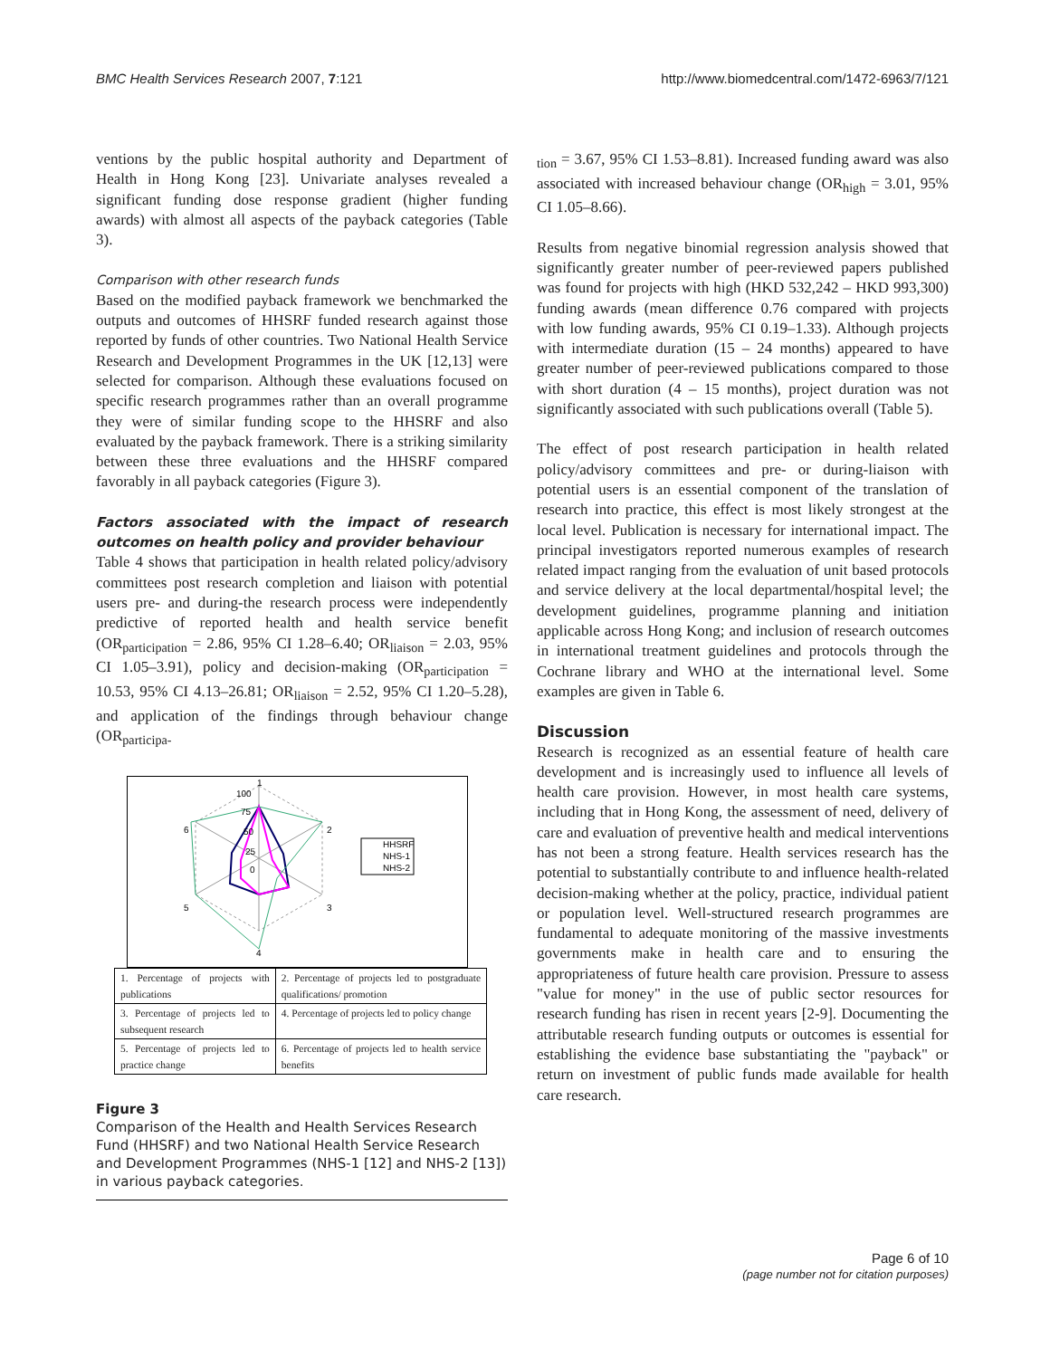BMC Health Services Research 2007, 7:121 http://www.biomedcentral.com/1472-6963/7/121
ventions by the public hospital authority and Department of Health in Hong Kong [23]. Univariate analyses revealed a significant funding dose response gradient (higher funding awards) with almost all aspects of the payback categories (Table 3).
Comparison with other research funds
Based on the modified payback framework we benchmarked the outputs and outcomes of HHSRF funded research against those reported by funds of other countries. Two National Health Service Research and Development Programmes in the UK [12,13] were selected for comparison. Although these evaluations focused on specific research programmes rather than an overall programme they were of similar funding scope to the HHSRF and also evaluated by the payback framework. There is a striking similarity between these three evaluations and the HHSRF compared favorably in all payback categories (Figure 3).
Factors associated with the impact of research outcomes on health policy and provider behaviour
Table 4 shows that participation in health related policy/advisory committees post research completion and liaison with potential users pre- and during-the research process were independently predictive of reported health and health service benefit (OR<sub>participation</sub> = 2.86, 95% CI 1.28–6.40; OR<sub>liaison</sub> = 2.03, 95% CI 1.05–3.91), policy and decision-making (OR<sub>participation</sub> = 10.53, 95% CI 4.13–26.81; OR<sub>liaison</sub> = 2.52, 95% CI 1.20–5.28), and application of the findings through behaviour change (OR<sub>participa-</sub>
1
2
3
4
5
6
100
75
50
25
0
HHSRF
NHS-1
NHS-2
| 1. Percentage of projects with publications | 2. Percentage of projects led to postgraduate qualifications/ promotion |
| 3. Percentage of projects led to subsequent research | 4. Percentage of projects led to policy change |
| 5. Percentage of projects led to practice change | 6. Percentage of projects led to health service benefits |
Figure 3
Comparison of the Health and Health Services Research Fund (HHSRF) and two National Health Service Research and Development Programmes (NHS-1 [12] and NHS-2 [13]) in various payback categories.
<sub>tion</sub> = 3.67, 95% CI 1.53–8.81). Increased funding award was also associated with increased behaviour change (OR<sub>high</sub> = 3.01, 95% CI 1.05–8.66).
Results from negative binomial regression analysis showed that significantly greater number of peer-reviewed papers published was found for projects with high (HKD 532,242 – HKD 993,300) funding awards (mean difference 0.76 compared with projects with low funding awards, 95% CI 0.19–1.33). Although projects with intermediate duration (15 – 24 months) appeared to have greater number of peer-reviewed publications compared to those with short duration (4 – 15 months), project duration was not significantly associated with such publications overall (Table 5).
The effect of post research participation in health related policy/advisory committees and pre- or during-liaison with potential users is an essential component of the translation of research into practice, this effect is most likely strongest at the local level. Publication is necessary for international impact. The principal investigators reported numerous examples of research related impact ranging from the evaluation of unit based protocols and service delivery at the local departmental/hospital level; the development guidelines, programme planning and initiation applicable across Hong Kong; and inclusion of research outcomes in international treatment guidelines and protocols through the Cochrane library and WHO at the international level. Some examples are given in Table 6.
Discussion
Research is recognized as an essential feature of health care development and is increasingly used to influence all levels of health care provision. However, in most health care systems, including that in Hong Kong, the assessment of need, delivery of care and evaluation of preventive health and medical interventions has not been a strong feature. Health services research has the potential to substantially contribute to and influence health-related decision-making whether at the policy, practice, individual patient or population level. Well-structured research programmes are fundamental to adequate monitoring of the massive investments governments make in health care and to ensuring the appropriateness of future health care provision. Pressure to assess "value for money" in the use of public sector resources for research funding has risen in recent years [2-9]. Documenting the attributable research funding outputs or outcomes is essential for establishing the evidence base substantiating the "payback" or return on investment of public funds made available for health care research.
Page 6 of 10
(page number not for citation purposes)